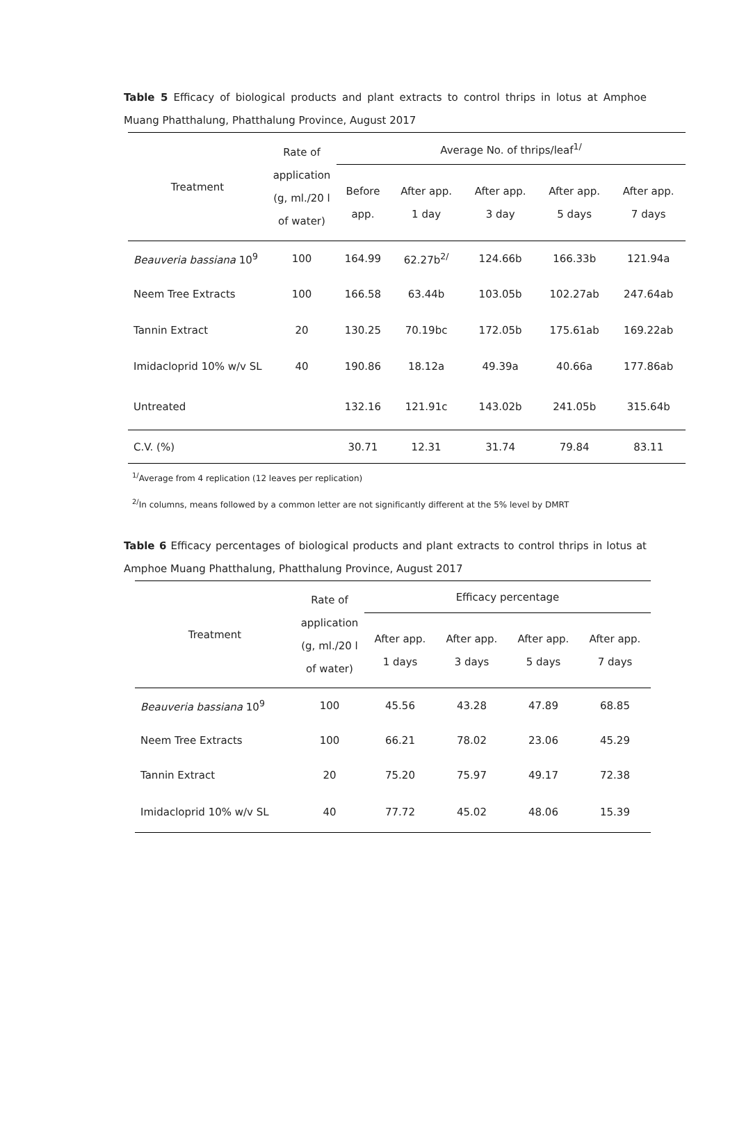Table 5 Efficacy of biological products and plant extracts to control thrips in lotus at Amphoe Muang Phatthalung, Phatthalung Province, August 2017
| Treatment | Rate of application (g, ml./20 l of water) | Average No. of thrips/leaf<sup>1/</sup> | | | | |
| --- | --- | --- | --- | --- | --- | --- |
| | | Before app. | After app. 1 day | After app. 3 day | After app. 5 days | After app. 7 days |
| Beauveria bassiana 10<sup>9</sup> | 100 | 164.99 | 62.27b<sup>2/</sup> | 124.66b | 166.33b | 121.94a |
| Neem Tree Extracts | 100 | 166.58 | 63.44b | 103.05b | 102.27ab | 247.64ab |
| Tannin Extract | 20 | 130.25 | 70.19bc | 172.05b | 175.61ab | 169.22ab |
| Imidacloprid 10% w/v SL | 40 | 190.86 | 18.12a | 49.39a | 40.66a | 177.86ab |
| Untreated | | 132.16 | 121.91c | 143.02b | 241.05b | 315.64b |
| C.V. (%) | | 30.71 | 12.31 | 31.74 | 79.84 | 83.11 |
<sup>1/</sup>Average from 4 replication (12 leaves per replication)
<sup>2/</sup>In columns, means followed by a common letter are not significantly different at the 5% level by DMRT
Table 6 Efficacy percentages of biological products and plant extracts to control thrips in lotus at Amphoe Muang Phatthalung, Phatthalung Province, August 2017
| Treatment | Rate of application (g, ml./20 l of water) | Efficacy percentage | | | |
| --- | --- | --- | --- | --- | --- |
| | | After app. 1 days | After app. 3 days | After app. 5 days | After app. 7 days |
| Beauveria bassiana 10<sup>9</sup> | 100 | 45.56 | 43.28 | 47.89 | 68.85 |
| Neem Tree Extracts | 100 | 66.21 | 78.02 | 23.06 | 45.29 |
| Tannin Extract | 20 | 75.20 | 75.97 | 49.17 | 72.38 |
| Imidacloprid 10% w/v SL | 40 | 77.72 | 45.02 | 48.06 | 15.39 |